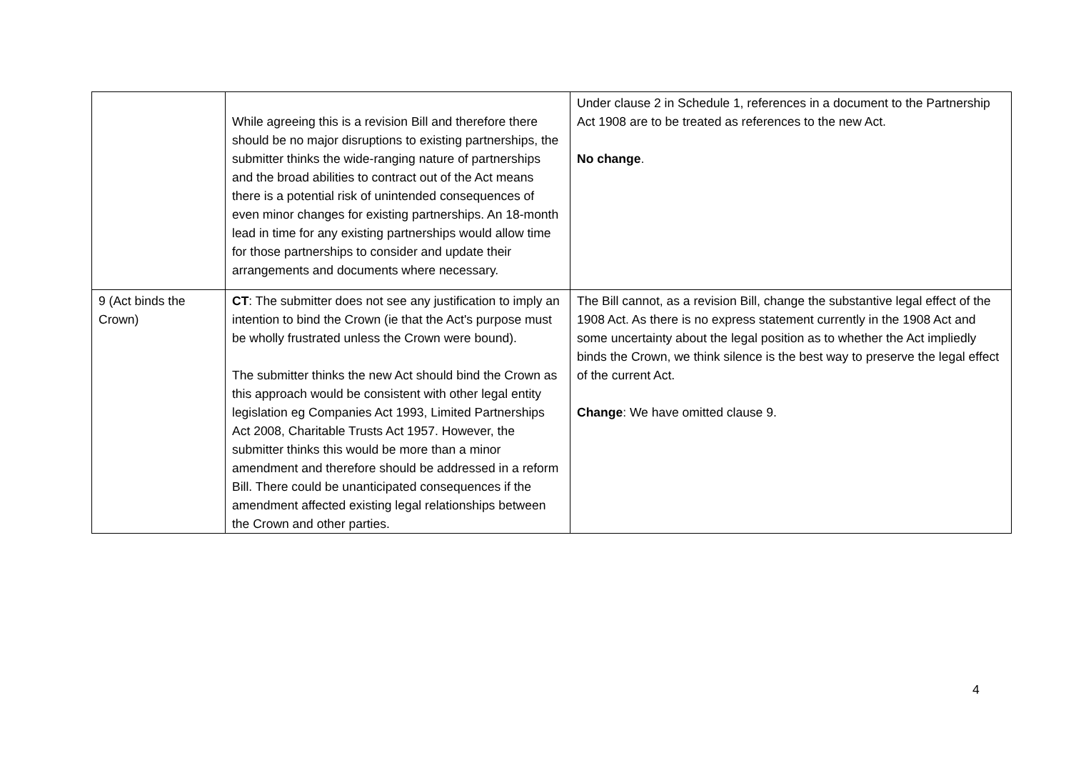| | While agreeing this is a revision Bill and therefore there should be no major disruptions to existing partnerships, the submitter thinks the wide-ranging nature of partnerships and the broad abilities to contract out of the Act means there is a potential risk of unintended consequences of even minor changes for existing partnerships. An 18-month lead in time for any existing partnerships would allow time for those partnerships to consider and update their arrangements and documents where necessary. | Under clause 2 in Schedule 1, references in a document to the Partnership Act 1908 are to be treated as references to the new Act. No change . |
| 9 (Act binds the Crown) | CT : The submitter does not see any justification to imply an intention to bind the Crown (ie that the Act's purpose must be wholly frustrated unless the Crown were bound). The submitter thinks the new Act should bind the Crown as this approach would be consistent with other legal entity legislation eg Companies Act 1993, Limited Partnerships Act 2008, Charitable Trusts Act 1957. However, the submitter thinks this would be more than a minor amendment and therefore should be addressed in a reform Bill. There could be unanticipated consequences if the amendment affected existing legal relationships between the Crown and other parties. | The Bill cannot, as a revision Bill, change the substantive legal effect of the 1908 Act. As there is no express statement currently in the 1908 Act and some uncertainty about the legal position as to whether the Act impliedly binds the Crown, we think silence is the best way to preserve the legal effect of the current Act. Change : We have omitted clause 9. |
4